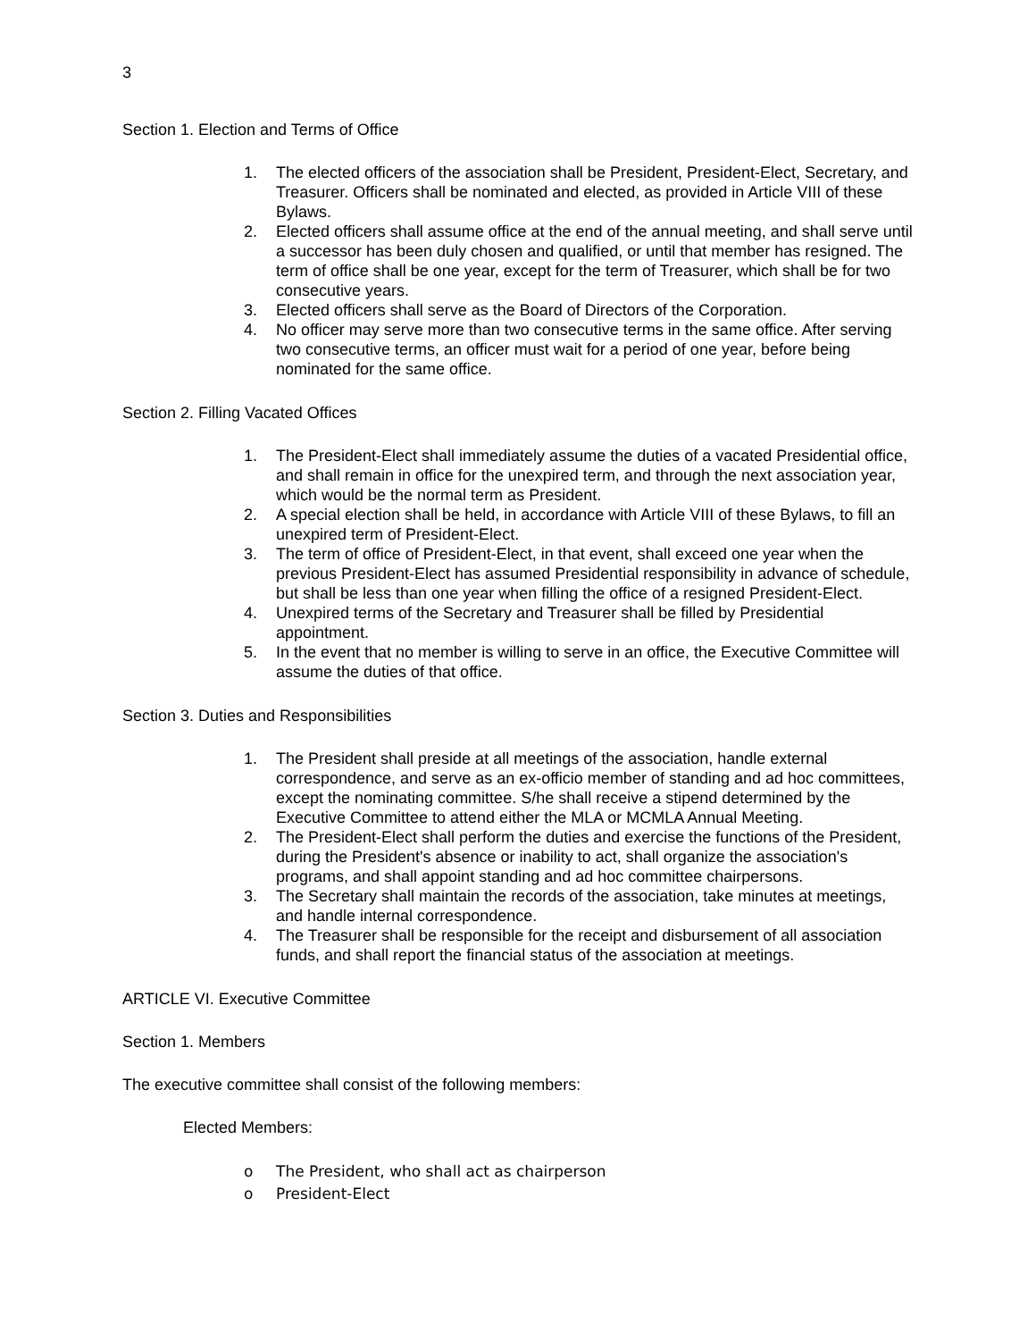3
Section 1. Election and Terms of Office
1. The elected officers of the association shall be President, President-Elect, Secretary, and Treasurer. Officers shall be nominated and elected, as provided in Article VIII of these Bylaws.
2. Elected officers shall assume office at the end of the annual meeting, and shall serve until a successor has been duly chosen and qualified, or until that member has resigned. The term of office shall be one year, except for the term of Treasurer, which shall be for two consecutive years.
3. Elected officers shall serve as the Board of Directors of the Corporation.
4. No officer may serve more than two consecutive terms in the same office. After serving two consecutive terms, an officer must wait for a period of one year, before being nominated for the same office.
Section 2. Filling Vacated Offices
1. The President-Elect shall immediately assume the duties of a vacated Presidential office, and shall remain in office for the unexpired term, and through the next association year, which would be the normal term as President.
2. A special election shall be held, in accordance with Article VIII of these Bylaws, to fill an unexpired term of President-Elect.
3. The term of office of President-Elect, in that event, shall exceed one year when the previous President-Elect has assumed Presidential responsibility in advance of schedule, but shall be less than one year when filling the office of a resigned President-Elect.
4. Unexpired terms of the Secretary and Treasurer shall be filled by Presidential appointment.
5. In the event that no member is willing to serve in an office, the Executive Committee will assume the duties of that office.
Section 3. Duties and Responsibilities
1. The President shall preside at all meetings of the association, handle external correspondence, and serve as an ex-officio member of standing and ad hoc committees, except the nominating committee. S/he shall receive a stipend determined by the Executive Committee to attend either the MLA or MCMLA Annual Meeting.
2. The President-Elect shall perform the duties and exercise the functions of the President, during the President's absence or inability to act, shall organize the association's programs, and shall appoint standing and ad hoc committee chairpersons.
3. The Secretary shall maintain the records of the association, take minutes at meetings, and handle internal correspondence.
4. The Treasurer shall be responsible for the receipt and disbursement of all association funds, and shall report the financial status of the association at meetings.
ARTICLE VI. Executive Committee
Section 1. Members
The executive committee shall consist of the following members:
Elected Members:
o The President, who shall act as chairperson
o President-Elect